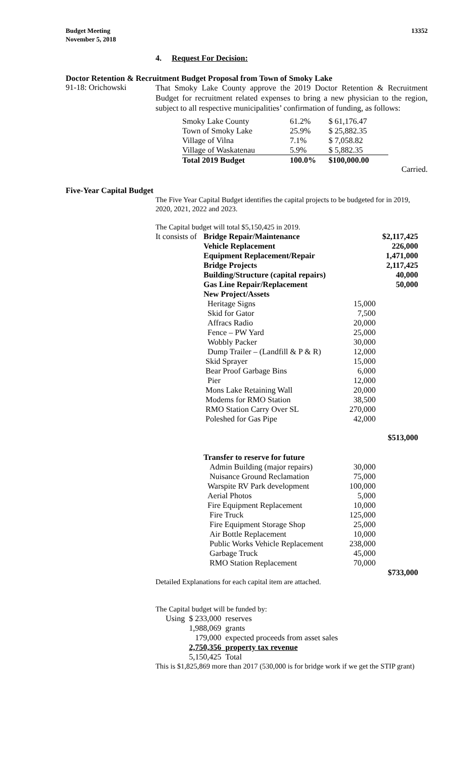Budget Meeting
November 5, 2018
13352
4. Request For Decision:
Doctor Retention & Recruitment Budget Proposal from Town of Smoky Lake
91-18: Orichowski
That Smoky Lake County approve the 2019 Doctor Retention & Recruitment Budget for recruitment related expenses to bring a new physician to the region, subject to all respective municipalities’ confirmation of funding, as follows:
| Smoky Lake County | 61.2% | $ 61,176.47 |
| Town of Smoky Lake | 25.9% | $ 25,882.35 |
| Village of Vilna | 7.1% | $ 7,058.82 |
| Village of Waskatenau | 5.9% | $ 5,882.35 |
| Total 2019 Budget | 100.0% | $100,000.00 |
Carried.
Five-Year Capital Budget
The Five Year Capital Budget identifies the capital projects to be budgeted for in 2019, 2020, 2021, 2022 and 2023.
The Capital budget will total $5,150,425 in 2019.
| It consists of | Bridge Repair/Maintenance | | $2,117,425 |
| | Vehicle Replacement | | 226,000 |
| | Equipment Replacement/Repair | | 1,471,000 |
| | Bridge Projects | | 2,117,425 |
| | Building/Structure (capital repairs) | | 40,000 |
| | Gas Line Repair/Replacement | | 50,000 |
| | New Project/Assets | | |
| | Heritage Signs | 15,000 | |
| | Skid for Gator | 7,500 | |
| | Affracs Radio | 20,000 | |
| | Fence – PW Yard | 25,000 | |
| | Wobbly Packer | 30,000 | |
| | Dump Trailer – (Landfill & P & R) | 12,000 | |
| | Skid Sprayer | 15,000 | |
| | Bear Proof Garbage Bins | 6,000 | |
| | Pier | 12,000 | |
| | Mons Lake Retaining Wall | 20,000 | |
| | Modems for RMO Station | 38,500 | |
| | RMO Station Carry Over SL | 270,000 | |
| | Poleshed for Gas Pipe | 42,000 | |
| $513,000 | | | |
| | Transfer to reserve for future | | |
| | Admin Building (major repairs) | 30,000 | |
| | Nuisance Ground Reclamation | 75,000 | |
| | Warspite RV Park development | 100,000 | |
| | Aerial Photos | 5,000 | |
| | Fire Equipment Replacement | 10,000 | |
| | Fire Truck | 125,000 | |
| | Fire Equipment Storage Shop | 25,000 | |
| | Air Bottle Replacement | 10,000 | |
| | Public Works Vehicle Replacement | 238,000 | |
| | Garbage Truck | 45,000 | |
| | RMO Station Replacement | 70,000 | |
| $733,000 | | | |
Detailed Explanations for each capital item are attached.
The Capital budget will be funded by:
| Using | $ 233,000 | reserves |
| | 1,988,069 | grants |
| | 179,000 | expected proceeds from asset sales |
| | 2,750,356 | property tax revenue |
| | 5,150,425 | Total |
This is $1,825,869 more than 2017 (530,000 is for bridge work if we get the STIP grant)